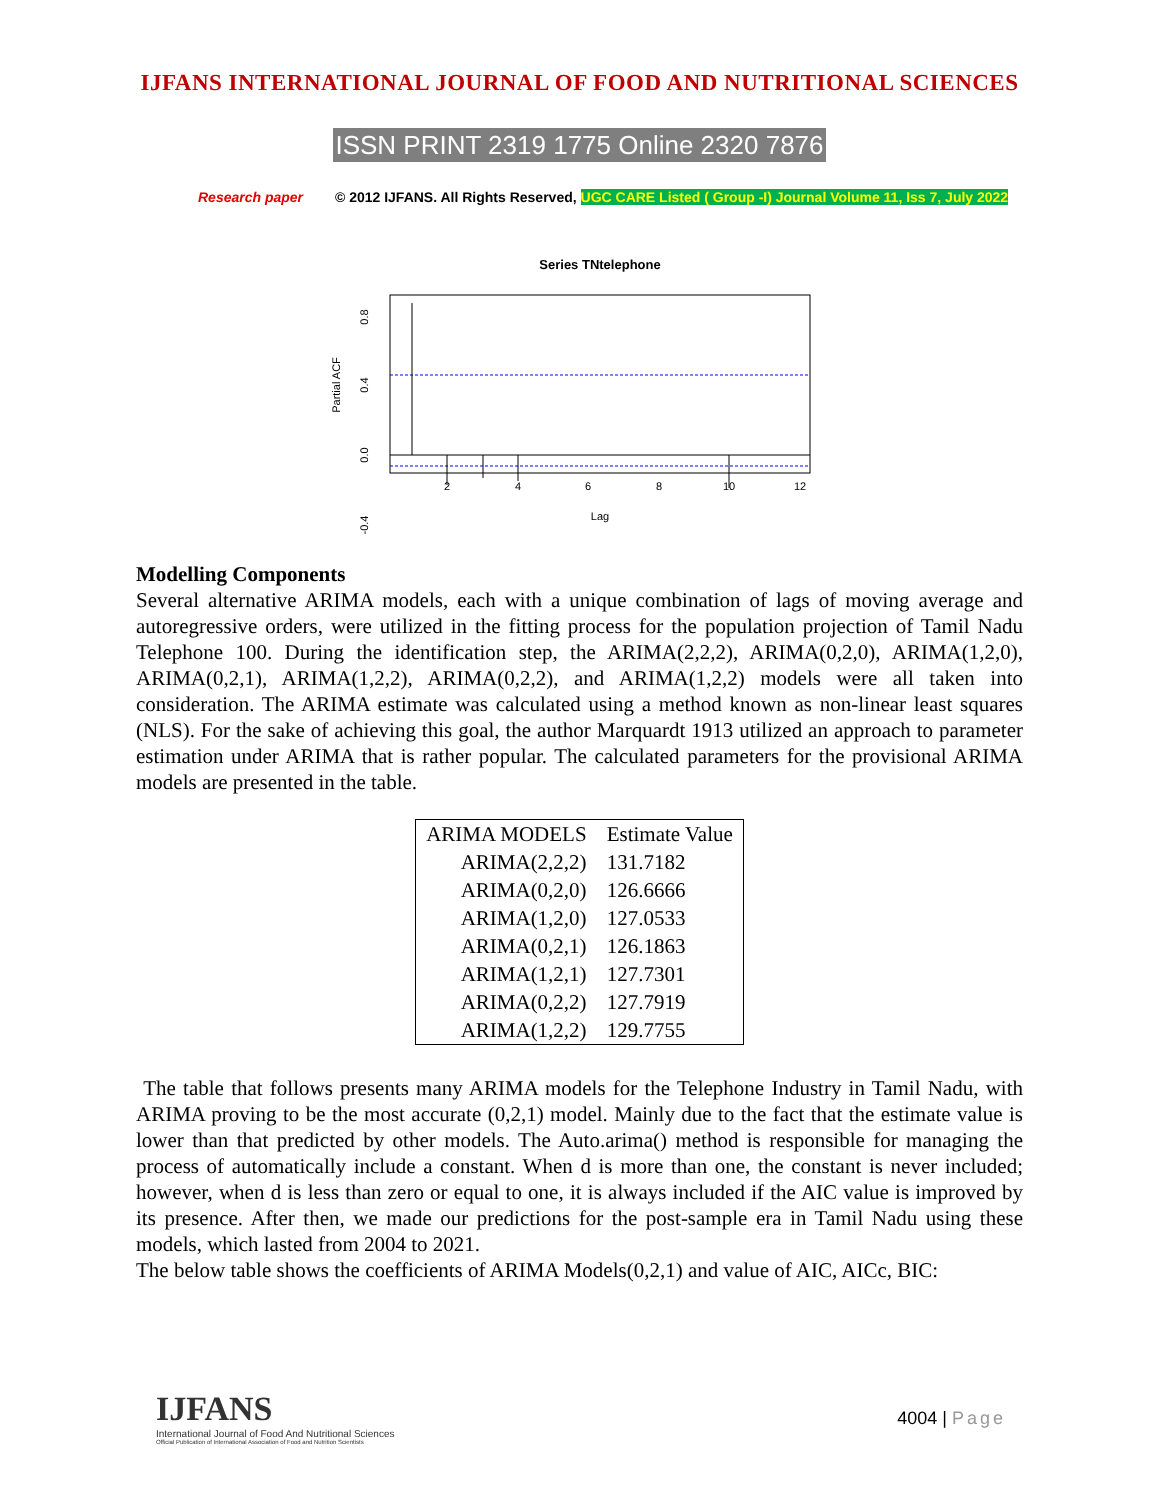IJFANS INTERNATIONAL JOURNAL OF FOOD AND NUTRITIONAL SCIENCES
ISSN PRINT 2319 1775 Online 2320 7876
Research paper © 2012 IJFANS. All Rights Reserved, UGC CARE Listed ( Group -I) Journal Volume 11, Iss 7, July 2022
Series TNtelephone
2
4
6
8
10
12
Lag
Partial ACF
0.8
0.4
0.0
-0.4
Modelling Components
Several alternative ARIMA models, each with a unique combination of lags of moving average and autoregressive orders, were utilized in the fitting process for the population projection of Tamil Nadu Telephone 100. During the identification step, the ARIMA(2,2,2), ARIMA(0,2,0), ARIMA(1,2,0), ARIMA(0,2,1), ARIMA(1,2,2), ARIMA(0,2,2), and ARIMA(1,2,2) models were all taken into consideration. The ARIMA estimate was calculated using a method known as non-linear least squares (NLS). For the sake of achieving this goal, the author Marquardt 1913 utilized an approach to parameter estimation under ARIMA that is rather popular. The calculated parameters for the provisional ARIMA models are presented in the table.
| ARIMA MODELS | Estimate Value |
| --- | --- |
| ARIMA(2,2,2) | 131.7182 |
| ARIMA(0,2,0) | 126.6666 |
| ARIMA(1,2,0) | 127.0533 |
| ARIMA(0,2,1) | 126.1863 |
| ARIMA(1,2,1) | 127.7301 |
| ARIMA(0,2,2) | 127.7919 |
| ARIMA(1,2,2) | 129.7755 |
The table that follows presents many ARIMA models for the Telephone Industry in Tamil Nadu, with ARIMA proving to be the most accurate (0,2,1) model. Mainly due to the fact that the estimate value is lower than that predicted by other models. The Auto.arima() method is responsible for managing the process of automatically include a constant. When d is more than one, the constant is never included; however, when d is less than zero or equal to one, it is always included if the AIC value is improved by its presence. After then, we made our predictions for the post-sample era in Tamil Nadu using these models, which lasted from 2004 to 2021.
The below table shows the coefficients of ARIMA Models(0,2,1) and value of AIC, AICc, BIC:
IJFANS
International Journal of Food And Nutritional Sciences
Official Publication of International Association of Food and Nutrition Scientists
4004 | Page